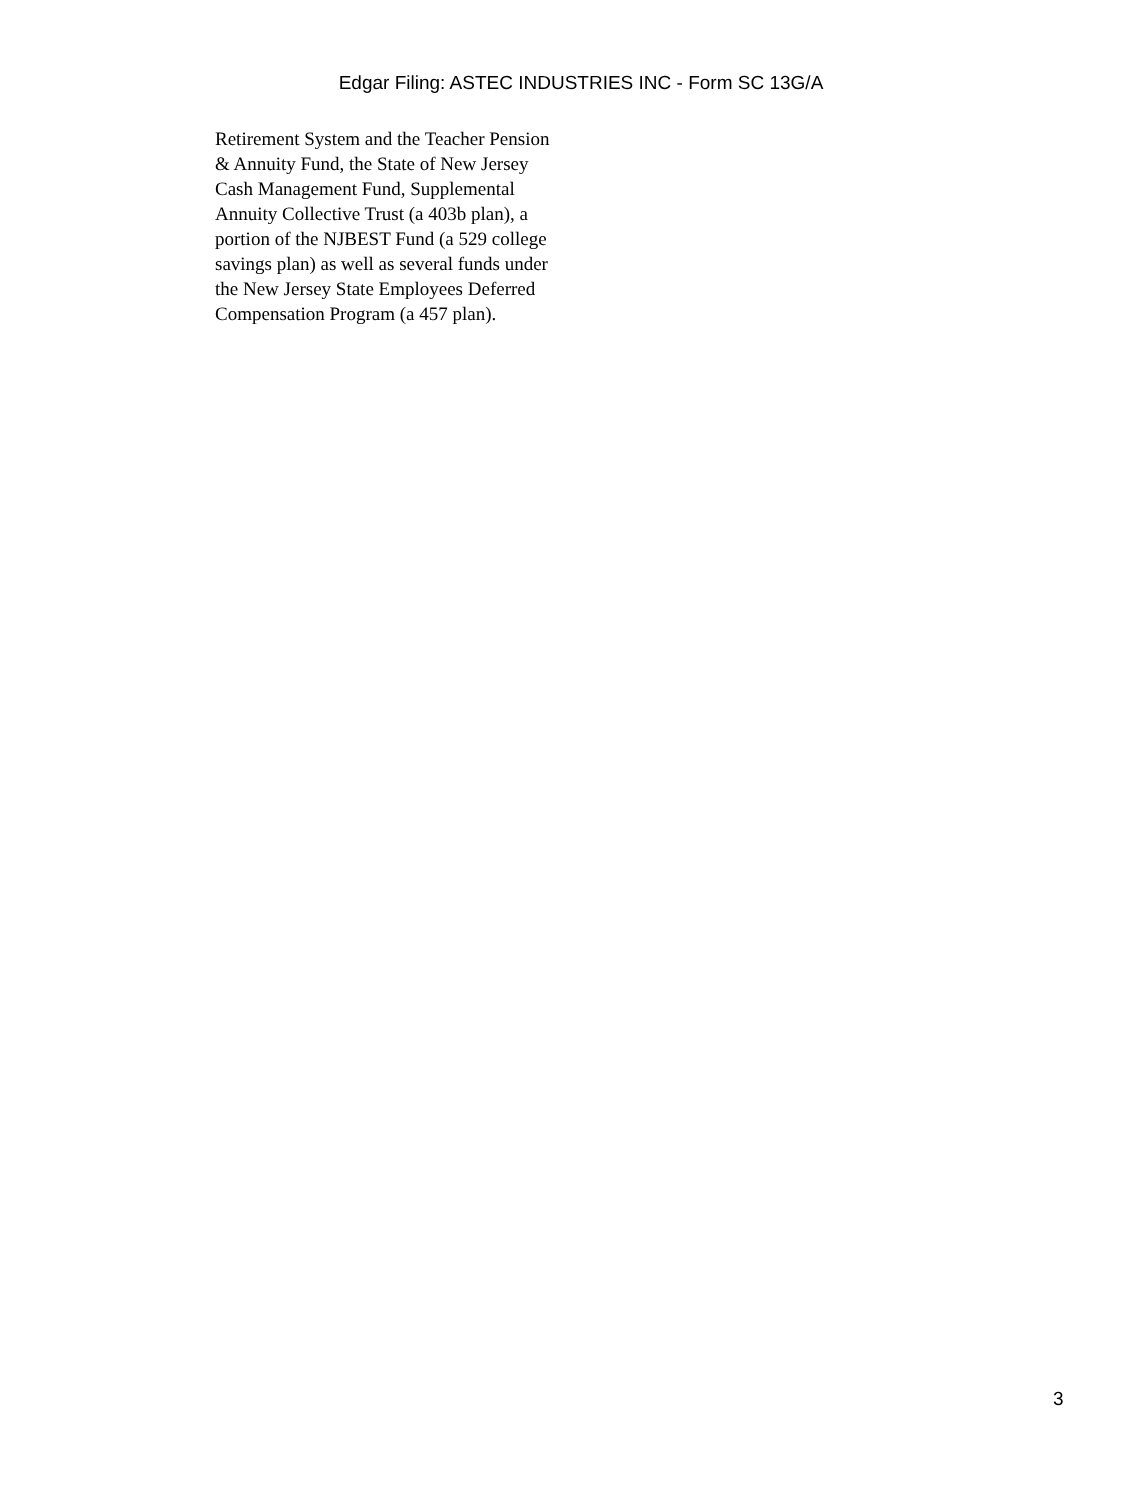Edgar Filing: ASTEC INDUSTRIES INC - Form SC 13G/A
Retirement System and the Teacher Pension
& Annuity Fund, the State of New Jersey
Cash Management Fund, Supplemental
Annuity Collective Trust (a 403b plan), a
portion of the NJBEST Fund (a 529 college
savings plan) as well as several funds under
the New Jersey State Employees Deferred
Compensation Program (a 457 plan).
3